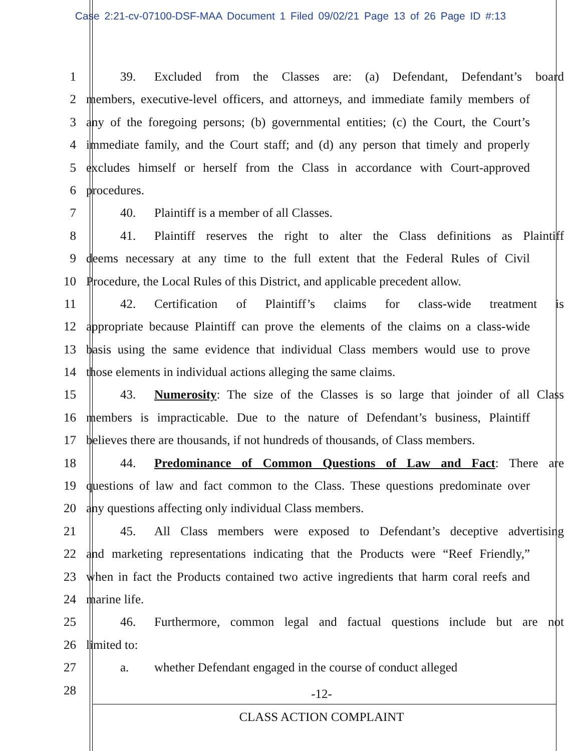Case 2:21-cv-07100-DSF-MAA Document 1 Filed 09/02/21 Page 13 of 26 Page ID #:13
1 39. Excluded from the Classes are: (a) Defendant, Defendant’s board
2 members, executive-level officers, and attorneys, and immediate family members of
3 any of the foregoing persons; (b) governmental entities; (c) the Court, the Court’s
4 immediate family, and the Court staff; and (d) any person that timely and properly
5 excludes himself or herself from the Class in accordance with Court-approved
6 procedures.
7 40. Plaintiff is a member of all Classes.
8 41. Plaintiff reserves the right to alter the Class definitions as Plaintiff
9 deems necessary at any time to the full extent that the Federal Rules of Civil
10 Procedure, the Local Rules of this District, and applicable precedent allow.
11 42. Certification of Plaintiff’s claims for class-wide treatment is
12 appropriate because Plaintiff can prove the elements of the claims on a class-wide
13 basis using the same evidence that individual Class members would use to prove
14 those elements in individual actions alleging the same claims.
15 43. Numerosity: The size of the Classes is so large that joinder of all Class
16 members is impracticable. Due to the nature of Defendant’s business, Plaintiff
17 believes there are thousands, if not hundreds of thousands, of Class members.
18 44. Predominance of Common Questions of Law and Fact: There are
19 questions of law and fact common to the Class. These questions predominate over
20 any questions affecting only individual Class members.
21 45. All Class members were exposed to Defendant’s deceptive advertising
22 and marketing representations indicating that the Products were “Reef Friendly,”
23 when in fact the Products contained two active ingredients that harm coral reefs and
24 marine life.
25 46. Furthermore, common legal and factual questions include but are not
26 limited to:
27 a. whether Defendant engaged in the course of conduct alleged
28
-12-
CLASS ACTION COMPLAINT